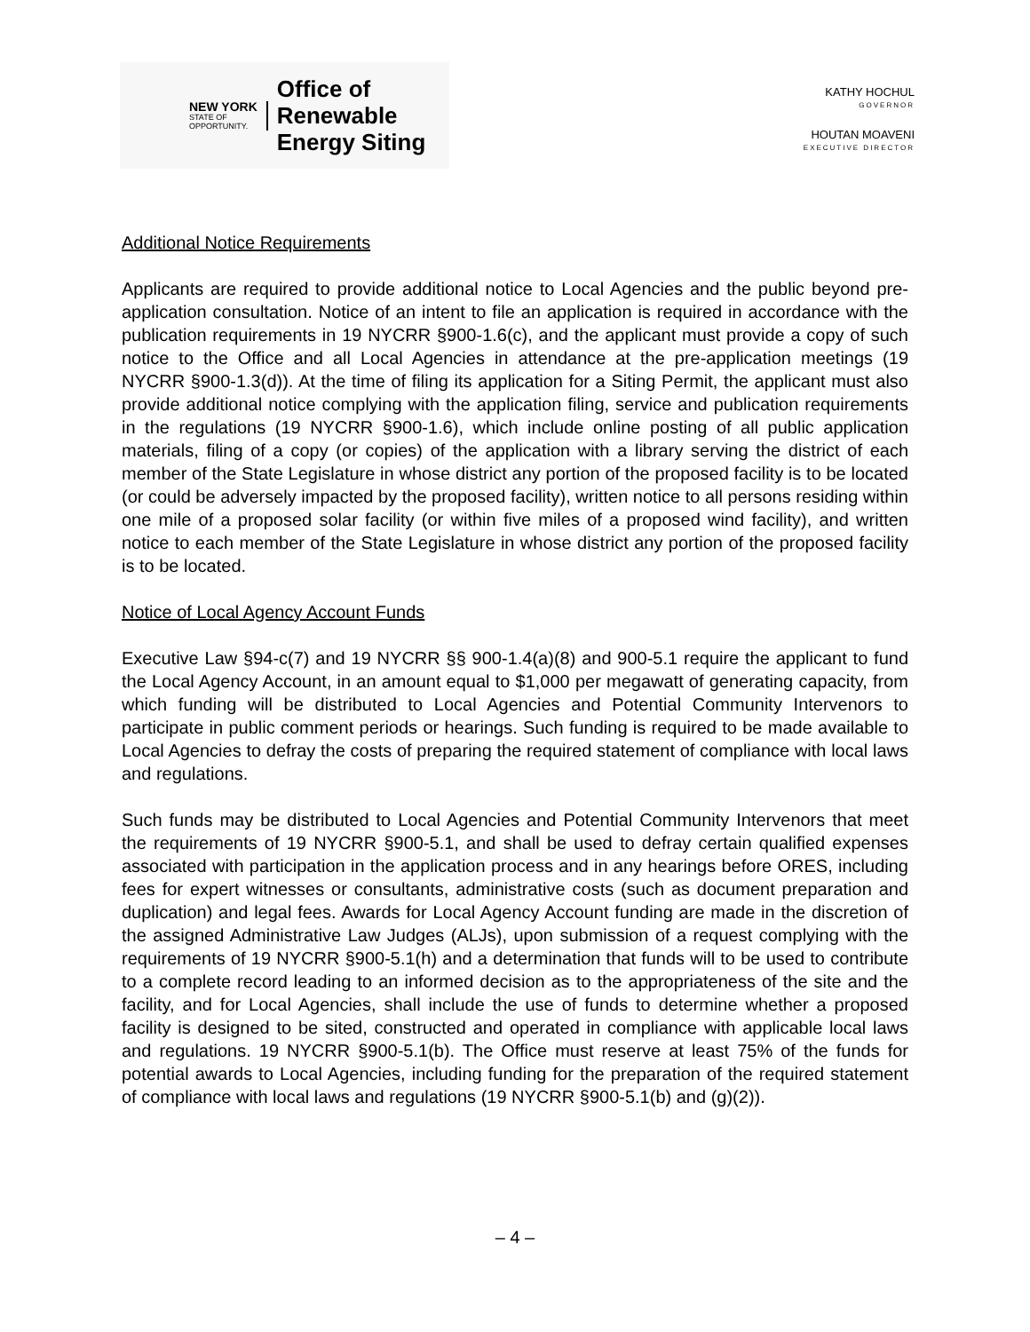NEW YORK
STATE OF
OPPORTUNITY.
Office of
Renewable
Energy Siting
KATHY HOCHUL
GOVERNOR
HOUTAN MOAVENI
EXECUTIVE DIRECTOR
Additional Notice Requirements
Applicants are required to provide additional notice to Local Agencies and the public beyond pre-application consultation. Notice of an intent to file an application is required in accordance with the publication requirements in 19 NYCRR §900-1.6(c), and the applicant must provide a copy of such notice to the Office and all Local Agencies in attendance at the pre-application meetings (19 NYCRR §900-1.3(d)). At the time of filing its application for a Siting Permit, the applicant must also provide additional notice complying with the application filing, service and publication requirements in the regulations (19 NYCRR §900-1.6), which include online posting of all public application materials, filing of a copy (or copies) of the application with a library serving the district of each member of the State Legislature in whose district any portion of the proposed facility is to be located (or could be adversely impacted by the proposed facility), written notice to all persons residing within one mile of a proposed solar facility (or within five miles of a proposed wind facility), and written notice to each member of the State Legislature in whose district any portion of the proposed facility is to be located.
Notice of Local Agency Account Funds
Executive Law §94-c(7) and 19 NYCRR §§ 900-1.4(a)(8) and 900-5.1 require the applicant to fund the Local Agency Account, in an amount equal to $1,000 per megawatt of generating capacity, from which funding will be distributed to Local Agencies and Potential Community Intervenors to participate in public comment periods or hearings. Such funding is required to be made available to Local Agencies to defray the costs of preparing the required statement of compliance with local laws and regulations.
Such funds may be distributed to Local Agencies and Potential Community Intervenors that meet the requirements of 19 NYCRR §900-5.1, and shall be used to defray certain qualified expenses associated with participation in the application process and in any hearings before ORES, including fees for expert witnesses or consultants, administrative costs (such as document preparation and duplication) and legal fees. Awards for Local Agency Account funding are made in the discretion of the assigned Administrative Law Judges (ALJs), upon submission of a request complying with the requirements of 19 NYCRR §900-5.1(h) and a determination that funds will to be used to contribute to a complete record leading to an informed decision as to the appropriateness of the site and the facility, and for Local Agencies, shall include the use of funds to determine whether a proposed facility is designed to be sited, constructed and operated in compliance with applicable local laws and regulations. 19 NYCRR §900-5.1(b). The Office must reserve at least 75% of the funds for potential awards to Local Agencies, including funding for the preparation of the required statement of compliance with local laws and regulations (19 NYCRR §900-5.1(b) and (g)(2)).
– 4 –